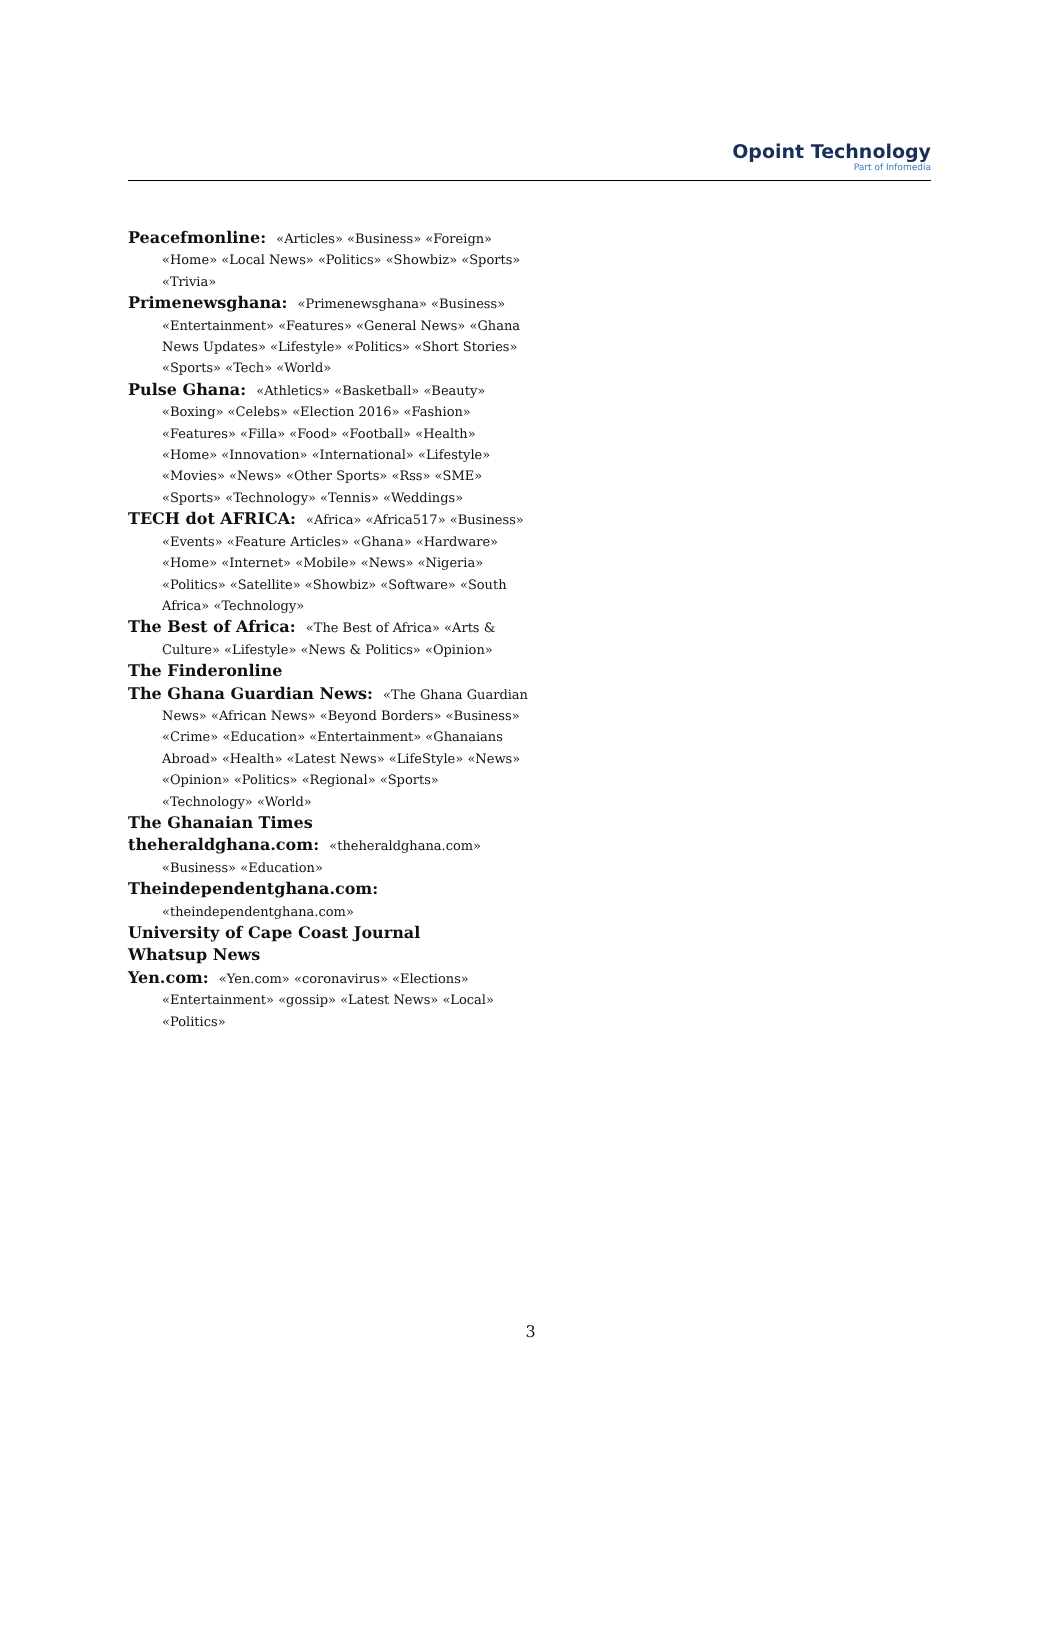Opoint Technology
Part of Infomedia
Peacefmonline: «Articles» «Business» «Foreign» «Home» «Local News» «Politics» «Showbiz» «Sports» «Trivia»
Primenewsghana: «Primenewsghana» «Business» «Entertainment» «Features» «General News» «Ghana News Updates» «Lifestyle» «Politics» «Short Stories» «Sports» «Tech» «World»
Pulse Ghana: «Athletics» «Basketball» «Beauty» «Boxing» «Celebs» «Election 2016» «Fashion» «Features» «Filla» «Food» «Football» «Health» «Home» «Innovation» «International» «Lifestyle» «Movies» «News» «Other Sports» «Rss» «SME» «Sports» «Technology» «Tennis» «Weddings»
TECH dot AFRICA: «Africa» «Africa517» «Business» «Events» «Feature Articles» «Ghana» «Hardware» «Home» «Internet» «Mobile» «News» «Nigeria» «Politics» «Satellite» «Showbiz» «Software» «South Africa» «Technology»
The Best of Africa: «The Best of Africa» «Arts & Culture» «Lifestyle» «News & Politics» «Opinion»
The Finderonline
The Ghana Guardian News: «The Ghana Guardian News» «African News» «Beyond Borders» «Business» «Crime» «Education» «Entertainment» «Ghanaians Abroad» «Health» «Latest News» «LifeStyle» «News» «Opinion» «Politics» «Regional» «Sports» «Technology» «World»
The Ghanaian Times
theheraldghana.com: «theheraldghana.com» «Business» «Education»
Theindependentghana.com: «theindependentghana.com»
University of Cape Coast Journal
Whatsup News
Yen.com: «Yen.com» «coronavirus» «Elections» «Entertainment» «gossip» «Latest News» «Local» «Politics»
3